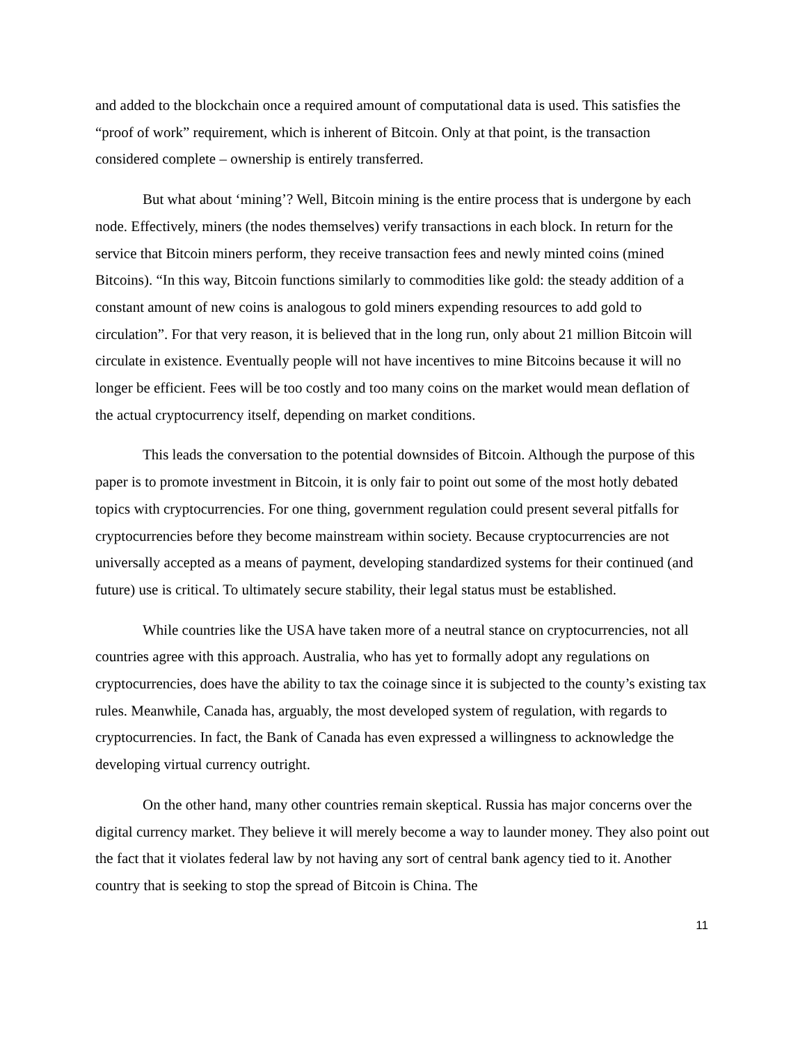and added to the blockchain once a required amount of computational data is used. This satisfies the “proof of work” requirement, which is inherent of Bitcoin. Only at that point, is the transaction considered complete – ownership is entirely transferred.
But what about ‘mining’? Well, Bitcoin mining is the entire process that is undergone by each node. Effectively, miners (the nodes themselves) verify transactions in each block. In return for the service that Bitcoin miners perform, they receive transaction fees and newly minted coins (mined Bitcoins). “In this way, Bitcoin functions similarly to commodities like gold: the steady addition of a constant amount of new coins is analogous to gold miners expending resources to add gold to circulation”. For that very reason, it is believed that in the long run, only about 21 million Bitcoin will circulate in existence. Eventually people will not have incentives to mine Bitcoins because it will no longer be efficient. Fees will be too costly and too many coins on the market would mean deflation of the actual cryptocurrency itself, depending on market conditions.
This leads the conversation to the potential downsides of Bitcoin. Although the purpose of this paper is to promote investment in Bitcoin, it is only fair to point out some of the most hotly debated topics with cryptocurrencies. For one thing, government regulation could present several pitfalls for cryptocurrencies before they become mainstream within society. Because cryptocurrencies are not universally accepted as a means of payment, developing standardized systems for their continued (and future) use is critical. To ultimately secure stability, their legal status must be established.
While countries like the USA have taken more of a neutral stance on cryptocurrencies, not all countries agree with this approach. Australia, who has yet to formally adopt any regulations on cryptocurrencies, does have the ability to tax the coinage since it is subjected to the county’s existing tax rules. Meanwhile, Canada has, arguably, the most developed system of regulation, with regards to cryptocurrencies. In fact, the Bank of Canada has even expressed a willingness to acknowledge the developing virtual currency outright.
On the other hand, many other countries remain skeptical. Russia has major concerns over the digital currency market. They believe it will merely become a way to launder money. They also point out the fact that it violates federal law by not having any sort of central bank agency tied to it. Another country that is seeking to stop the spread of Bitcoin is China. The
11